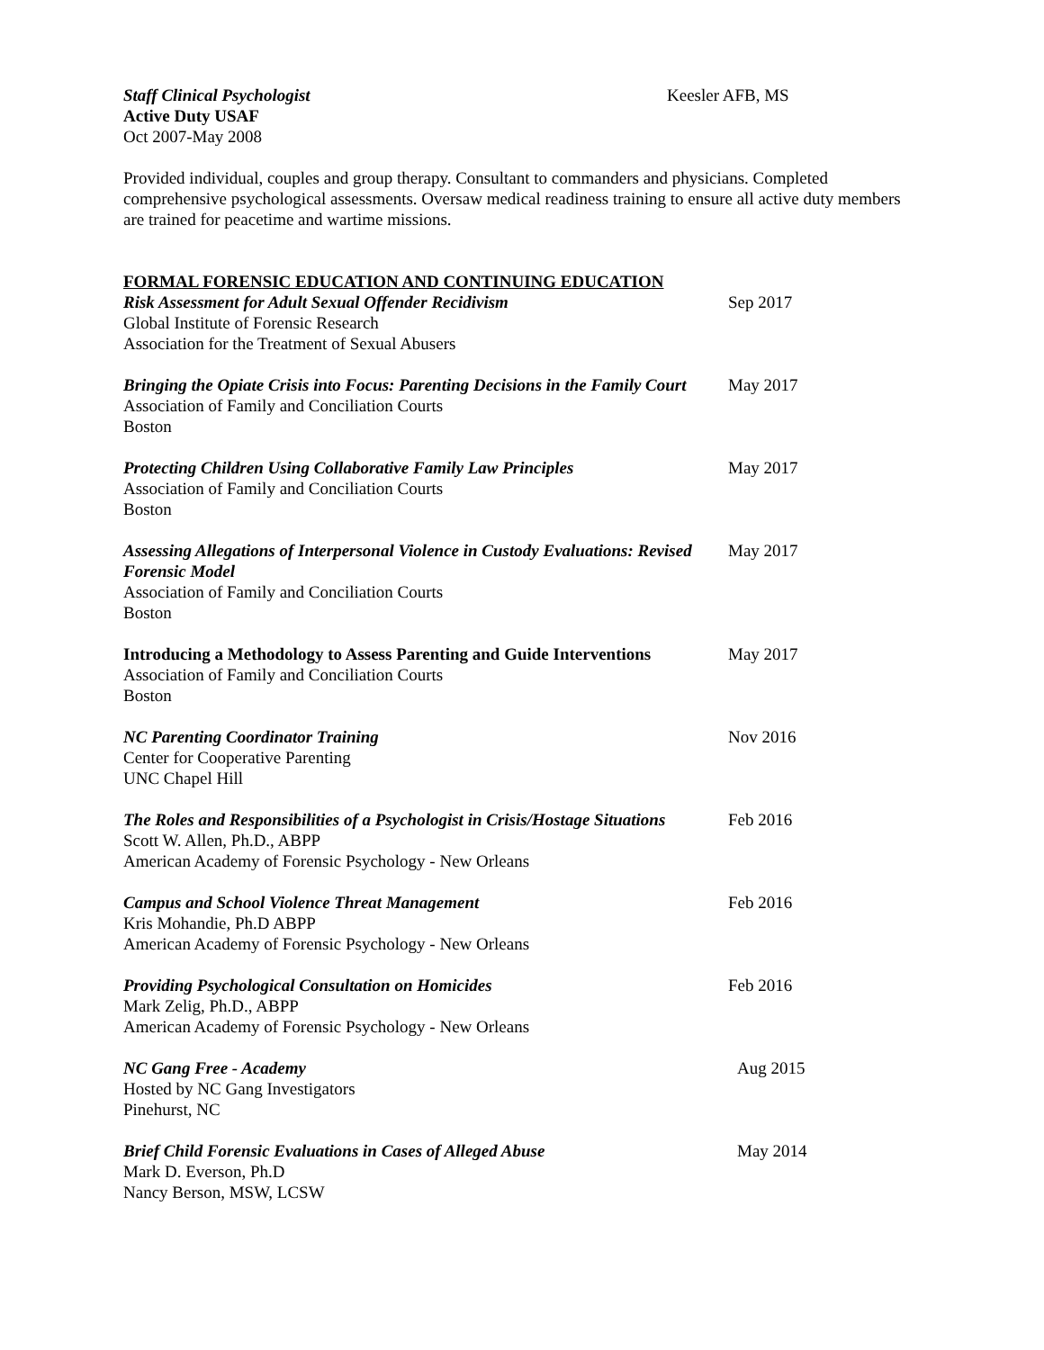Staff Clinical Psychologist Keesler AFB, MS
Active Duty USAF
Oct 2007-May 2008
Provided individual, couples and group therapy. Consultant to commanders and physicians. Completed comprehensive psychological assessments. Oversaw medical readiness training to ensure all active duty members are trained for peacetime and wartime missions.
FORMAL FORENSIC EDUCATION AND CONTINUING EDUCATION
Risk Assessment for Adult Sexual Offender Recidivism Sep 2017
Global Institute of Forensic Research
Association for the Treatment of Sexual Abusers
Bringing the Opiate Crisis into Focus: Parenting Decisions in the Family Court
May 2017
Association of Family and Conciliation Courts
Boston
Protecting Children Using Collaborative Family Law Principles
May 2017
Association of Family and Conciliation Courts
Boston
Assessing Allegations of Interpersonal Violence in Custody Evaluations: Revised Forensic Model
May 2017
Association of Family and Conciliation Courts
Boston
Introducing a Methodology to Assess Parenting and Guide Interventions
May 2017
Association of Family and Conciliation Courts
Boston
NC Parenting Coordinator Training Nov 2016
Center for Cooperative Parenting
UNC Chapel Hill
The Roles and Responsibilities of a Psychologist in Crisis/Hostage Situations
Feb 2016
Scott W. Allen, Ph.D., ABPP
American Academy of Forensic Psychology - New Orleans
Campus and School Violence Threat Management Feb 2016
Kris Mohandie, Ph.D ABPP
American Academy of Forensic Psychology - New Orleans
Providing Psychological Consultation on Homicides Feb 2016
Mark Zelig, Ph.D., ABPP
American Academy of Forensic Psychology - New Orleans
NC Gang Free - Academy Aug 2015
Hosted by NC Gang Investigators
Pinehurst, NC
Brief Child Forensic Evaluations in Cases of Alleged Abuse May 2014
Mark D. Everson, Ph.D
Nancy Berson, MSW, LCSW